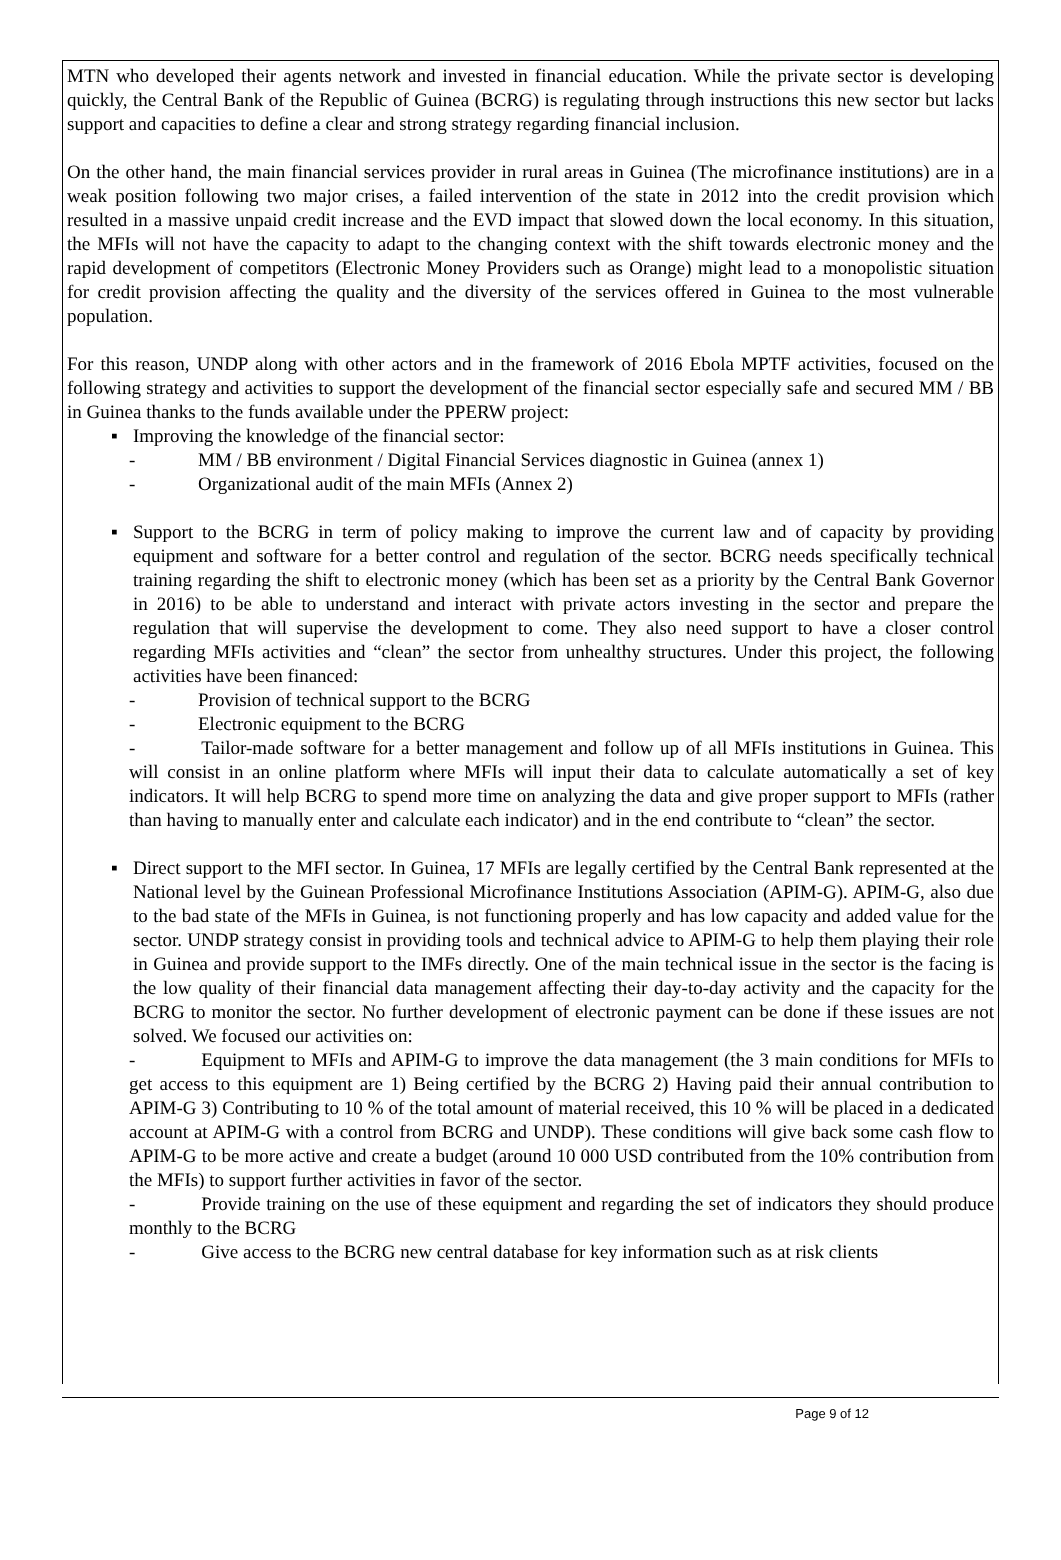MTN who developed their agents network and invested in financial education. While the private sector is developing quickly, the Central Bank of the Republic of Guinea (BCRG) is regulating through instructions this new sector but lacks support and capacities to define a clear and strong strategy regarding financial inclusion.
On the other hand, the main financial services provider in rural areas in Guinea (The microfinance institutions) are in a weak position following two major crises, a failed intervention of the state in 2012 into the credit provision which resulted in a massive unpaid credit increase and the EVD impact that slowed down the local economy. In this situation, the MFIs will not have the capacity to adapt to the changing context with the shift towards electronic money and the rapid development of competitors (Electronic Money Providers such as Orange) might lead to a monopolistic situation for credit provision affecting the quality and the diversity of the services offered in Guinea to the most vulnerable population.
For this reason, UNDP along with other actors and in the framework of 2016 Ebola MPTF activities, focused on the following strategy and activities to support the development of the financial sector especially safe and secured MM / BB in Guinea thanks to the funds available under the PPERW project:
▪ Improving the knowledge of the financial sector:
- MM / BB environment / Digital Financial Services diagnostic in Guinea (annex 1)
- Organizational audit of the main MFIs (Annex 2)
▪ Support to the BCRG in term of policy making to improve the current law and of capacity by providing equipment and software for a better control and regulation of the sector. BCRG needs specifically technical training regarding the shift to electronic money (which has been set as a priority by the Central Bank Governor in 2016) to be able to understand and interact with private actors investing in the sector and prepare the regulation that will supervise the development to come. They also need support to have a closer control regarding MFIs activities and “clean” the sector from unhealthy structures. Under this project, the following activities have been financed:
- Provision of technical support to the BCRG
- Electronic equipment to the BCRG
- Tailor-made software for a better management and follow up of all MFIs institutions in Guinea. This will consist in an online platform where MFIs will input their data to calculate automatically a set of key indicators. It will help BCRG to spend more time on analyzing the data and give proper support to MFIs (rather than having to manually enter and calculate each indicator) and in the end contribute to “clean” the sector.
▪ Direct support to the MFI sector. In Guinea, 17 MFIs are legally certified by the Central Bank represented at the National level by the Guinean Professional Microfinance Institutions Association (APIM-G). APIM-G, also due to the bad state of the MFIs in Guinea, is not functioning properly and has low capacity and added value for the sector. UNDP strategy consist in providing tools and technical advice to APIM-G to help them playing their role in Guinea and provide support to the IMFs directly. One of the main technical issue in the sector is the facing is the low quality of their financial data management affecting their day-to-day activity and the capacity for the BCRG to monitor the sector. No further development of electronic payment can be done if these issues are not solved. We focused our activities on:
- Equipment to MFIs and APIM-G to improve the data management (the 3 main conditions for MFIs to get access to this equipment are 1) Being certified by the BCRG 2) Having paid their annual contribution to APIM-G 3) Contributing to 10 % of the total amount of material received, this 10 % will be placed in a dedicated account at APIM-G with a control from BCRG and UNDP). These conditions will give back some cash flow to APIM-G to be more active and create a budget (around 10 000 USD contributed from the 10% contribution from the MFIs) to support further activities in favor of the sector.
- Provide training on the use of these equipment and regarding the set of indicators they should produce monthly to the BCRG
- Give access to the BCRG new central database for key information such as at risk clients
Page 9 of 12